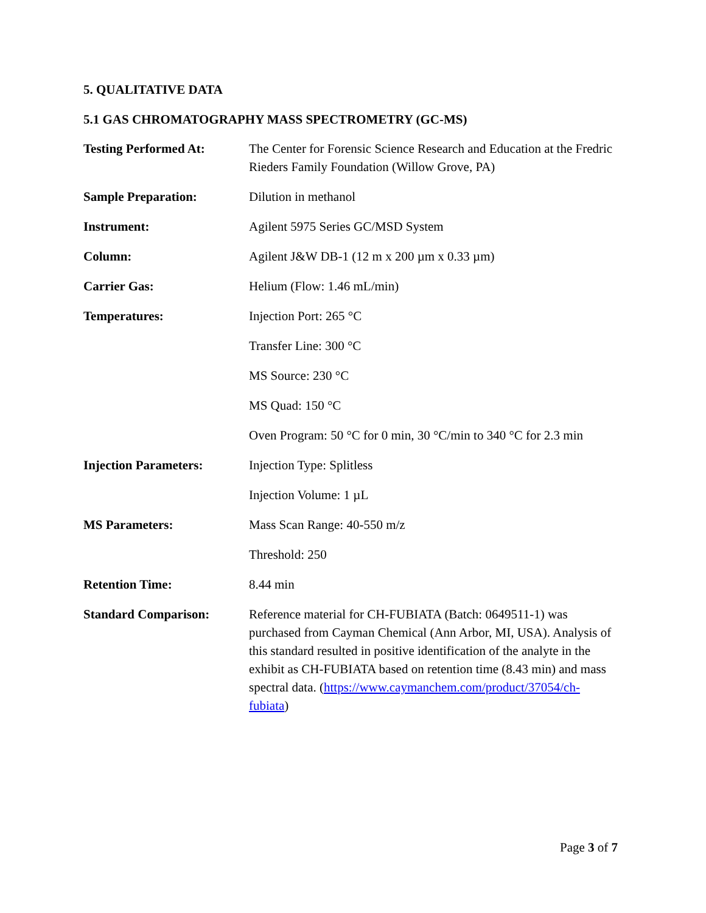5. QUALITATIVE DATA
5.1 GAS CHROMATOGRAPHY MASS SPECTROMETRY (GC-MS)
| Testing Performed At: | The Center for Forensic Science Research and Education at the Fredric Rieders Family Foundation (Willow Grove, PA) |
| Sample Preparation: | Dilution in methanol |
| Instrument: | Agilent 5975 Series GC/MSD System |
| Column: | Agilent J&W DB-1 (12 m x 200 µm x 0.33 µm) |
| Carrier Gas: | Helium (Flow: 1.46 mL/min) |
| Temperatures: | Injection Port: 265 °C |
| | Transfer Line: 300 °C |
| | MS Source: 230 °C |
| | MS Quad: 150 °C |
| | Oven Program: 50 °C for 0 min, 30 °C/min to 340 °C for 2.3 min |
| Injection Parameters: | Injection Type: Splitless |
| | Injection Volume: 1 µL |
| MS Parameters: | Mass Scan Range: 40-550 m/z |
| | Threshold: 250 |
| Retention Time: | 8.44 min |
| Standard Comparison: | Reference material for CH-FUBIATA (Batch: 0649511-1) was purchased from Cayman Chemical (Ann Arbor, MI, USA). Analysis of this standard resulted in positive identification of the analyte in the exhibit as CH-FUBIATA based on retention time (8.43 min) and mass spectral data. ( https://www.caymanchem.com/product/37054/ch-fubiata ) |
Page 3 of 7